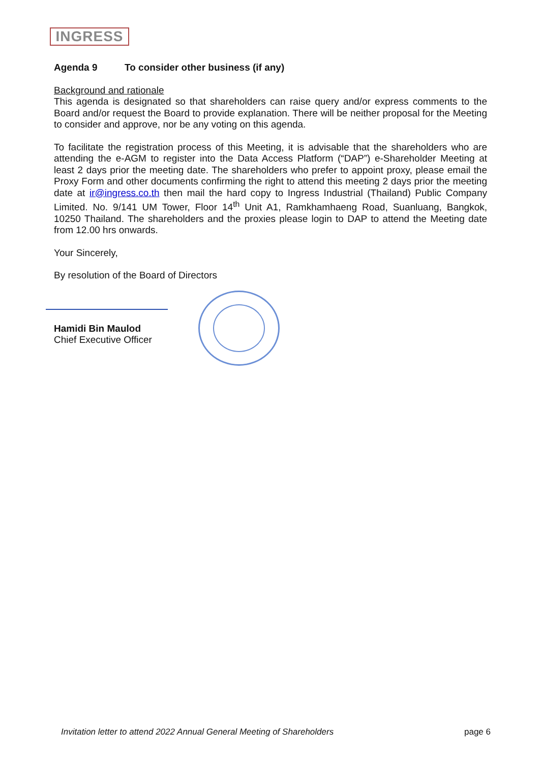INGRESS
Agenda 9 To consider other business (if any)
Background and rationale
This agenda is designated so that shareholders can raise query and/or express comments to the Board and/or request the Board to provide explanation. There will be neither proposal for the Meeting to consider and approve, nor be any voting on this agenda.
To facilitate the registration process of this Meeting, it is advisable that the shareholders who are attending the e-AGM to register into the Data Access Platform (“DAP”) e-Shareholder Meeting at least 2 days prior the meeting date. The shareholders who prefer to appoint proxy, please email the Proxy Form and other documents confirming the right to attend this meeting 2 days prior the meeting date at ir@ingress.co.th then mail the hard copy to Ingress Industrial (Thailand) Public Company Limited. No. 9/141 UM Tower, Floor 14<sup>th</sup> Unit A1, Ramkhamhaeng Road, Suanluang, Bangkok, 10250 Thailand. The shareholders and the proxies please login to DAP to attend the Meeting date from 12.00 hrs onwards.
Your Sincerely,
By resolution of the Board of Directors
Hamidi Bin Maulod
Chief Executive Officer
Invitation letter to attend 2022 Annual General Meeting of Shareholders page 6